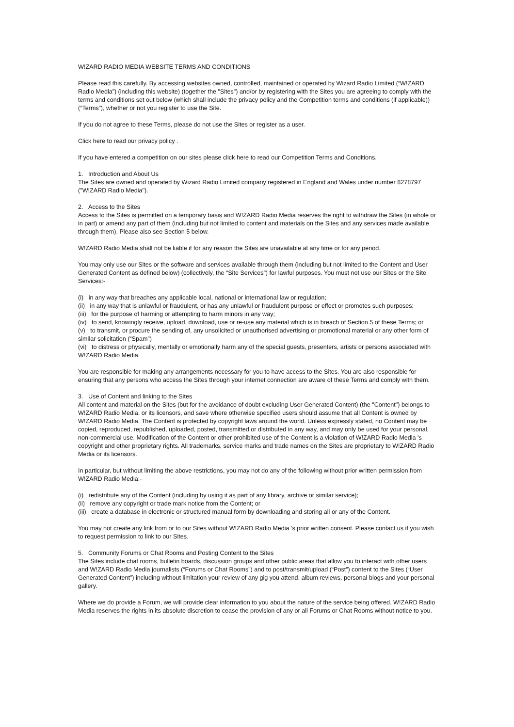W!ZARD RADIO MEDIA WEBSITE TERMS AND CONDITIONS
Please read this carefully. By accessing websites owned, controlled, maintained or operated by Wizard Radio Limited (“W!ZARD Radio Media”) (including this website) (together the "Sites") and/or by registering with the Sites you are agreeing to comply with the terms and conditions set out below (which shall include the privacy policy and the Competition terms and conditions (if applicable)) (“Terms”), whether or not you register to use the Site.
If you do not agree to these Terms, please do not use the Sites or register as a user.
Click here to read our privacy policy .
If you have entered a competition on our sites please click here to read our Competition Terms and Conditions.
1. Introduction and About Us
The Sites are owned and operated by Wizard Radio Limited company registered in England and Wales under number 8278797 ("W!ZARD Radio Media").
2. Access to the Sites
Access to the Sites is permitted on a temporary basis and W!ZARD Radio Media reserves the right to withdraw the Sites (in whole or in part) or amend any part of them (including but not limited to content and materials on the Sites and any services made available through them). Please also see Section 5 below.
W!ZARD Radio Media shall not be liable if for any reason the Sites are unavailable at any time or for any period.
You may only use our Sites or the software and services available through them (including but not limited to the Content and User Generated Content as defined below) (collectively, the “Site Services”) for lawful purposes. You must not use our Sites or the Site Services:-
(i) in any way that breaches any applicable local, national or international law or regulation;
(ii) in any way that is unlawful or fraudulent, or has any unlawful or fraudulent purpose or effect or promotes such purposes;
(iii) for the purpose of harming or attempting to harm minors in any way;
(iv) to send, knowingly receive, upload, download, use or re-use any material which is in breach of Section 5 of these Terms; or
(v) to transmit, or procure the sending of, any unsolicited or unauthorised advertising or promotional material or any other form of similar solicitation (“Spam”)
(vi) to distress or physically, mentally or emotionally harm any of the special guests, presenters, artists or persons associated with W!ZARD Radio Media.
You are responsible for making any arrangements necessary for you to have access to the Sites. You are also responsible for ensuring that any persons who access the Sites through your internet connection are aware of these Terms and comply with them.
3. Use of Content and linking to the Sites
All content and material on the Sites (but for the avoidance of doubt excluding User Generated Content) (the "Content") belongs to W!ZARD Radio Media, or its licensors, and save where otherwise specified users should assume that all Content is owned by W!ZARD Radio Media. The Content is protected by copyright laws around the world. Unless expressly stated, no Content may be copied, reproduced, republished, uploaded, posted, transmitted or distributed in any way, and may only be used for your personal, non-commercial use. Modification of the Content or other prohibited use of the Content is a violation of W!ZARD Radio Media 's copyright and other proprietary rights. All trademarks, service marks and trade names on the Sites are proprietary to W!ZARD Radio Media or its licensors.
In particular, but without limiting the above restrictions, you may not do any of the following without prior written permission from W!ZARD Radio Media:-
(i) redistribute any of the Content (including by using it as part of any library, archive or similar service);
(ii) remove any copyright or trade mark notice from the Content; or
(iii) create a database in electronic or structured manual form by downloading and storing all or any of the Content.
You may not create any link from or to our Sites without W!ZARD Radio Media 's prior written consent. Please contact us if you wish to request permission to link to our Sites.
5. Community Forums or Chat Rooms and Posting Content to the Sites
The Sites include chat rooms, bulletin boards, discussion groups and other public areas that allow you to interact with other users and W!ZARD Radio Media journalists (“Forums or Chat Rooms”) and to post/transmit/upload (“Post”) content to the Sites (“User Generated Content”) including without limitation your review of any gig you attend, album reviews, personal blogs and your personal gallery.
Where we do provide a Forum, we will provide clear information to you about the nature of the service being offered. W!ZARD Radio Media reserves the rights in its absolute discretion to cease the provision of any or all Forums or Chat Rooms without notice to you.